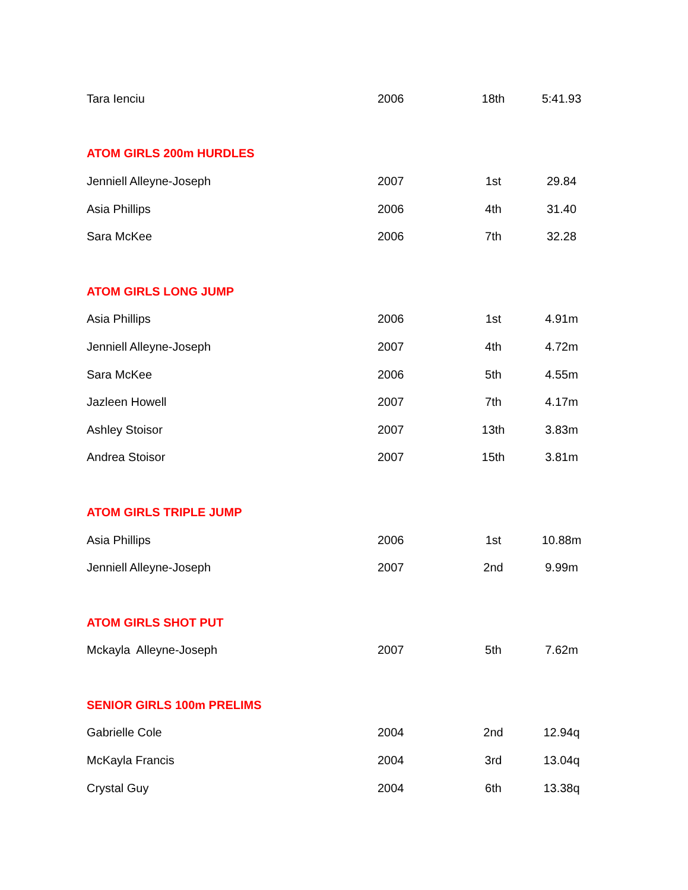| Tara Ienciu | 2006 | 18th | 5:41.93 |
| ATOM GIRLS 200m HURDLES | | | |
| Jenniell Alleyne-Joseph | 2007 | 1st | 29.84 |
| Asia Phillips | 2006 | 4th | 31.40 |
| Sara McKee | 2006 | 7th | 32.28 |
| ATOM GIRLS LONG JUMP | | | |
| Asia Phillips | 2006 | 1st | 4.91m |
| Jenniell Alleyne-Joseph | 2007 | 4th | 4.72m |
| Sara McKee | 2006 | 5th | 4.55m |
| Jazleen Howell | 2007 | 7th | 4.17m |
| Ashley Stoisor | 2007 | 13th | 3.83m |
| Andrea Stoisor | 2007 | 15th | 3.81m |
| ATOM GIRLS TRIPLE JUMP | | | |
| Asia Phillips | 2006 | 1st | 10.88m |
| Jenniell Alleyne-Joseph | 2007 | 2nd | 9.99m |
| ATOM GIRLS SHOT PUT | | | |
| Mckayla Alleyne-Joseph | 2007 | 5th | 7.62m |
| SENIOR GIRLS 100m PRELIMS | | | |
| Gabrielle Cole | 2004 | 2nd | 12.94q |
| McKayla Francis | 2004 | 3rd | 13.04q |
| Crystal Guy | 2004 | 6th | 13.38q |